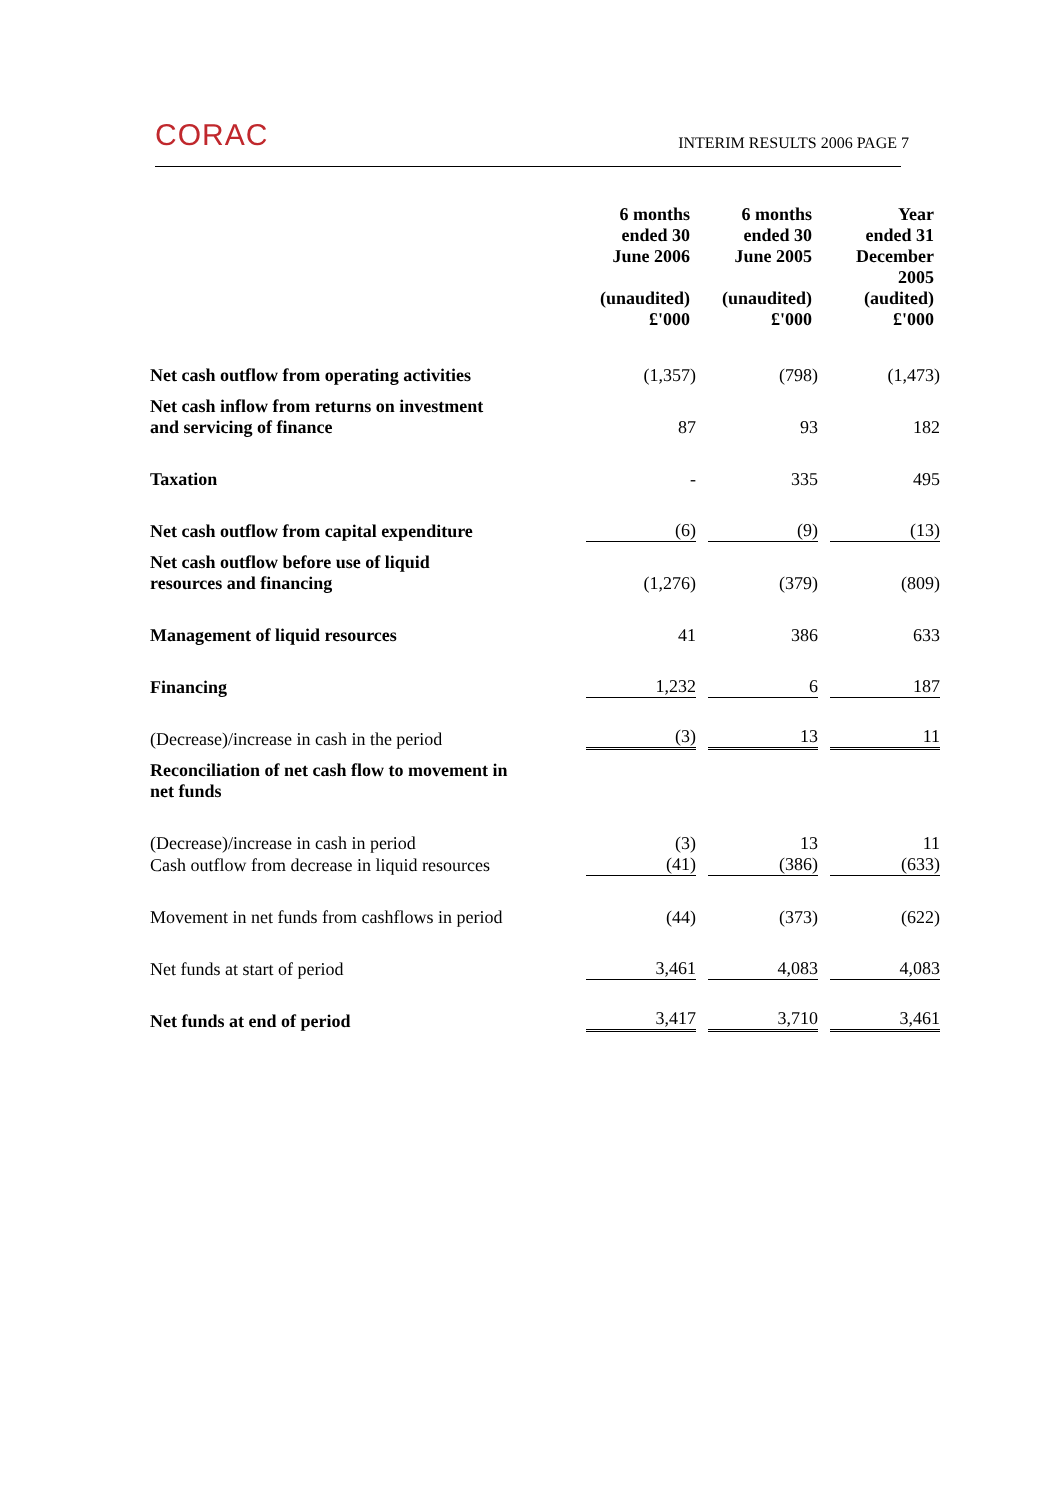CORAC INTERIM RESULTS 2006 PAGE 7
| | 6 months ended 30 June 2006 (unaudited) £'000 | 6 months ended 30 June 2005 (unaudited) £'000 | Year ended 31 December 2005 (audited) £'000 |
| Net cash outflow from operating activities | (1,357) | (798) | (1,473) |
| Net cash inflow from returns on investment and servicing of finance | 87 | 93 | 182 |
| Taxation | - | 335 | 495 |
| Net cash outflow from capital expenditure | (6) | (9) | (13) |
| Net cash outflow before use of liquid resources and financing | (1,276) | (379) | (809) |
| Management of liquid resources | 41 | 386 | 633 |
| Financing | 1,232 | 6 | 187 |
| (Decrease)/increase in cash in the period | (3) | 13 | 11 |
| Reconciliation of net cash flow to movement in net funds | | | |
| (Decrease)/increase in cash in period | (3) | 13 | 11 |
| Cash outflow from decrease in liquid resources | (41) | (386) | (633) |
| Movement in net funds from cashflows in period | (44) | (373) | (622) |
| Net funds at start of period | 3,461 | 4,083 | 4,083 |
| Net funds at end of period | 3,417 | 3,710 | 3,461 |